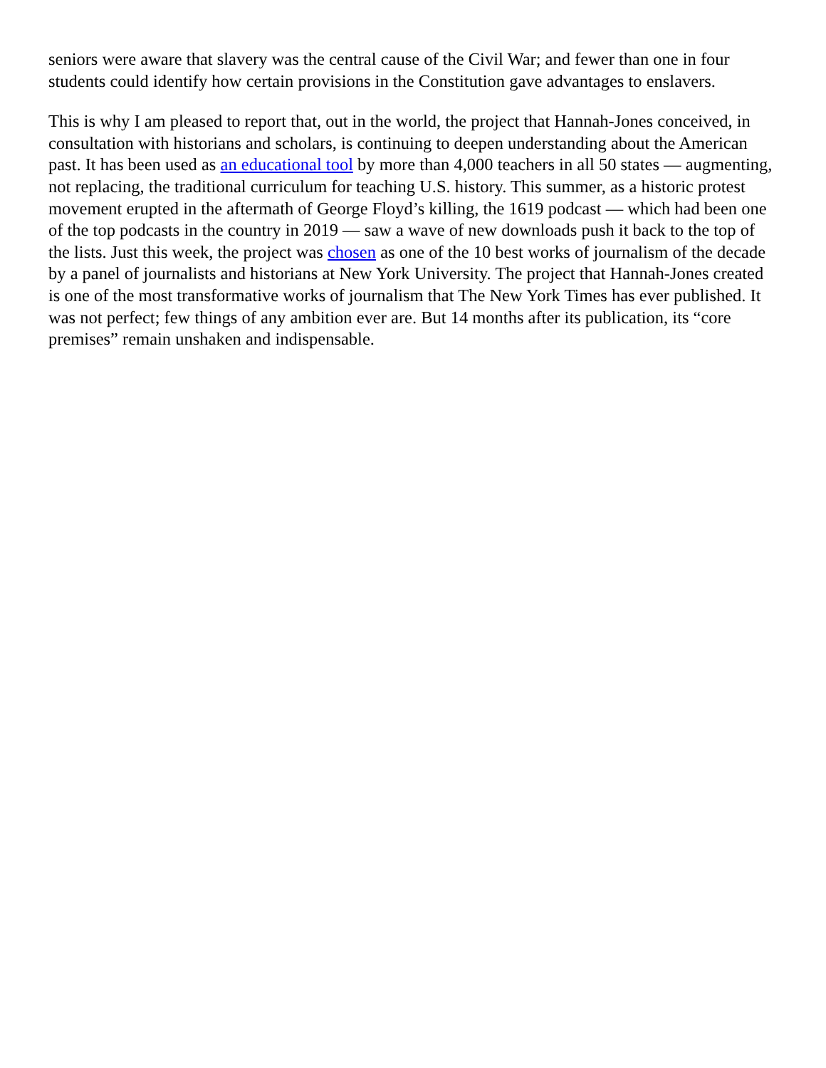seniors were aware that slavery was the central cause of the Civil War; and fewer than one in four students could identify how certain provisions in the Constitution gave advantages to enslavers.
This is why I am pleased to report that, out in the world, the project that Hannah-Jones conceived, in consultation with historians and scholars, is continuing to deepen understanding about the American past. It has been used as an educational tool by more than 4,000 teachers in all 50 states — augmenting, not replacing, the traditional curriculum for teaching U.S. history. This summer, as a historic protest movement erupted in the aftermath of George Floyd’s killing, the 1619 podcast — which had been one of the top podcasts in the country in 2019 — saw a wave of new downloads push it back to the top of the lists. Just this week, the project was chosen as one of the 10 best works of journalism of the decade by a panel of journalists and historians at New York University. The project that Hannah-Jones created is one of the most transformative works of journalism that The New York Times has ever published. It was not perfect; few things of any ambition ever are. But 14 months after its publication, its “core premises” remain unshaken and indispensable.